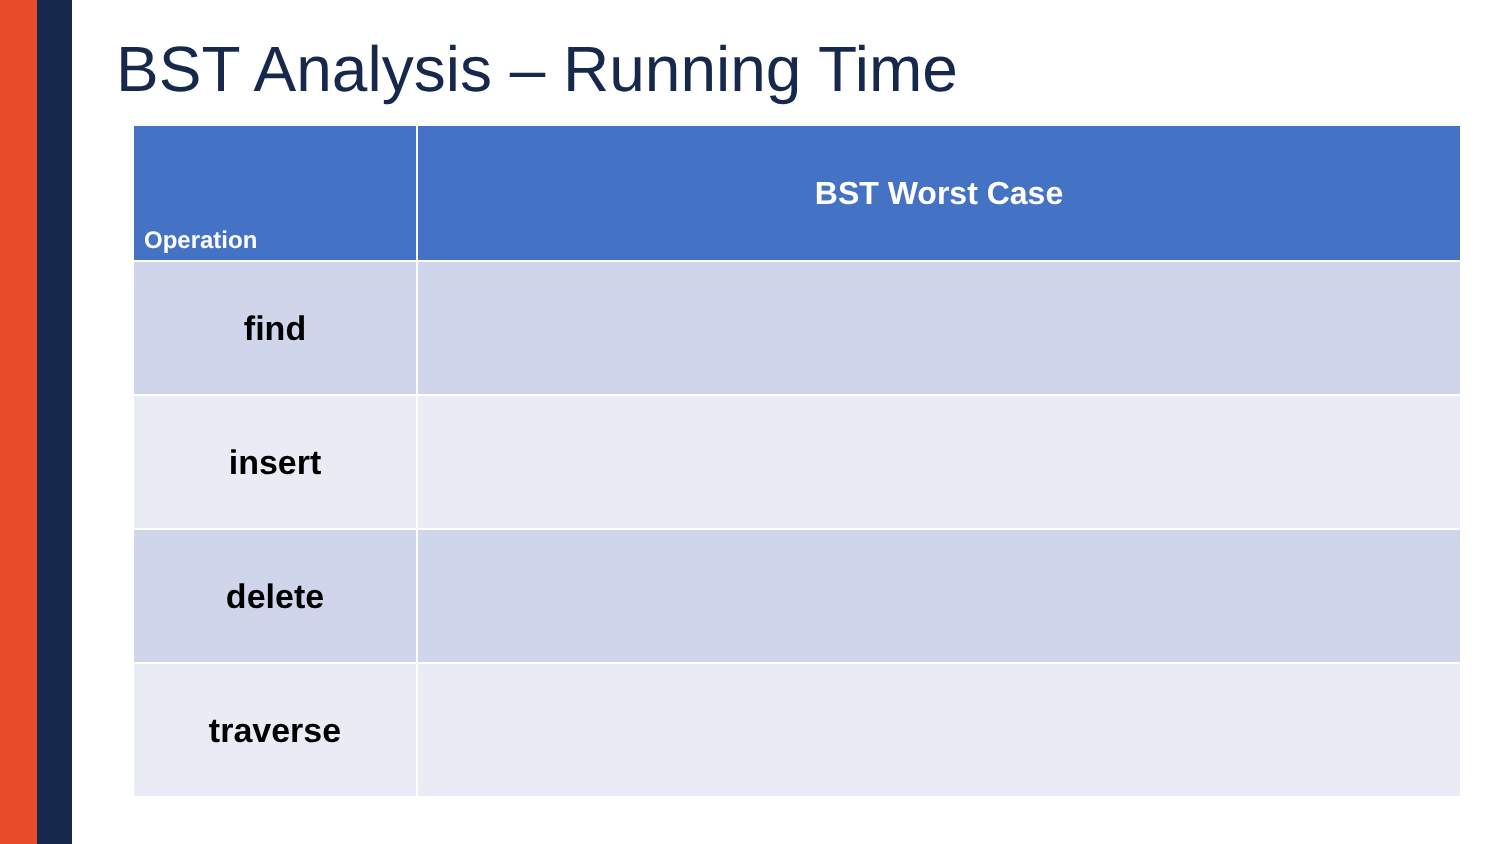BST Analysis – Running Time
| Operation | BST Worst Case |
| --- | --- |
| find | |
| insert | |
| delete | |
| traverse | |